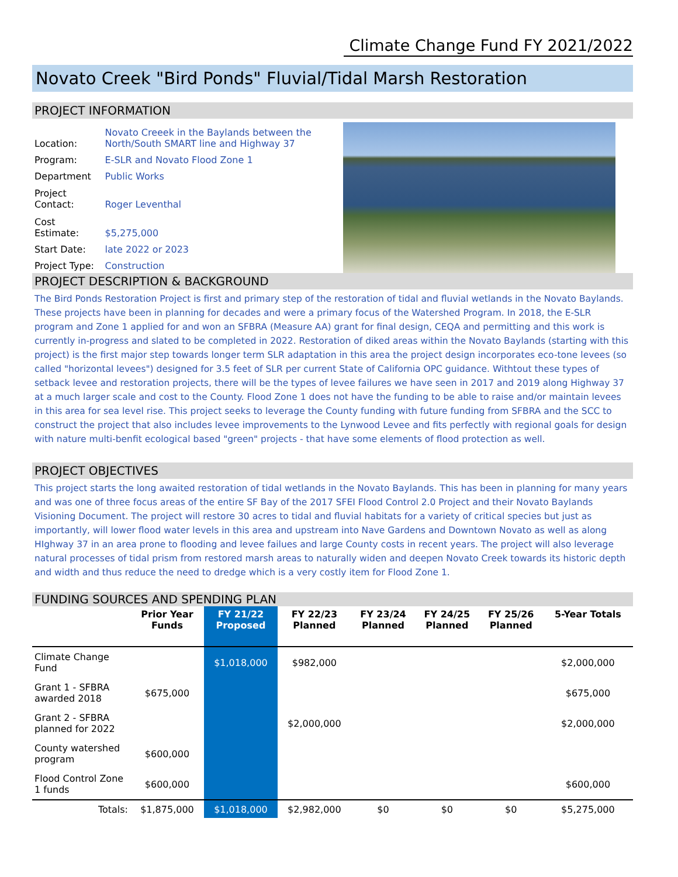Climate Change Fund FY 2021/2022
Novato Creek "Bird Ponds" Fluvial/Tidal Marsh Restoration
PROJECT INFORMATION
| Location: | Novato Creeek in the Baylands between the North/South SMART line and Highway 37 |
| Program: | E-SLR and Novato Flood Zone 1 |
| Department | Public Works |
| Project Contact: | Roger Leventhal |
| Cost Estimate: | $5,275,000 |
| Start Date: | late 2022 or 2023 |
| Project Type: | Construction |
PROJECT DESCRIPTION & BACKGROUND
The Bird Ponds Restoration Project is first and primary step of the restoration of tidal and fluvial wetlands in the Novato Baylands. These projects have been in planning for decades and were a primary focus of the Watershed Program. In 2018, the E-SLR program and Zone 1 applied for and won an SFBRA (Measure AA) grant for final design, CEQA and permitting and this work is currently in-progress and slated to be completed in 2022. Restoration of diked areas within the Novato Baylands (starting with this project) is the first major step towards longer term SLR adaptation in this area the project design incorporates eco-tone levees (so called "horizontal levees") designed for 3.5 feet of SLR per current State of California OPC guidance. Withtout these types of setback levee and restoration projects, there will be the types of levee failures we have seen in 2017 and 2019 along Highway 37 at a much larger scale and cost to the County. Flood Zone 1 does not have the funding to be able to raise and/or maintain levees in this area for sea level rise. This project seeks to leverage the County funding with future funding from SFBRA and the SCC to construct the project that also includes levee improvements to the Lynwood Levee and fits perfectly with regional goals for design with nature multi-benfit ecological based "green" projects - that have some elements of flood protection as well.
PROJECT OBJECTIVES
This project starts the long awaited restoration of tidal wetlands in the Novato Baylands. This has been in planning for many years and was one of three focus areas of the entire SF Bay of the 2017 SFEI Flood Control 2.0 Project and their Novato Baylands Visioning Document. The project will restore 30 acres to tidal and fluvial habitats for a variety of critical species but just as importantly, will lower flood water levels in this area and upstream into Nave Gardens and Downtown Novato as well as along HIghway 37 in an area prone to flooding and levee failues and large County costs in recent years. The project will also leverage natural processes of tidal prism from restored marsh areas to naturally widen and deepen Novato Creek towards its historic depth and width and thus reduce the need to dredge which is a very costly item for Flood Zone 1.
FUNDING SOURCES AND SPENDING PLAN
| | Prior Year Funds | FY 21/22 Proposed | FY 22/23 Planned | FY 23/24 Planned | FY 24/25 Planned | FY 25/26 Planned | 5-Year Totals |
| --- | --- | --- | --- | --- | --- | --- | --- |
| Climate Change Fund | | $1,018,000 | $982,000 | | | | $2,000,000 |
| Grant 1 - SFBRA awarded 2018 | $675,000 | | | | | | $675,000 |
| Grant 2 - SFBRA planned for 2022 | | | $2,000,000 | | | | $2,000,000 |
| County watershed program | $600,000 | | | | | | |
| Flood Control Zone 1 funds | $600,000 | | | | | | $600,000 |
| Totals: | $1,875,000 | $1,018,000 | $2,982,000 | $0 | $0 | $0 | $5,275,000 |